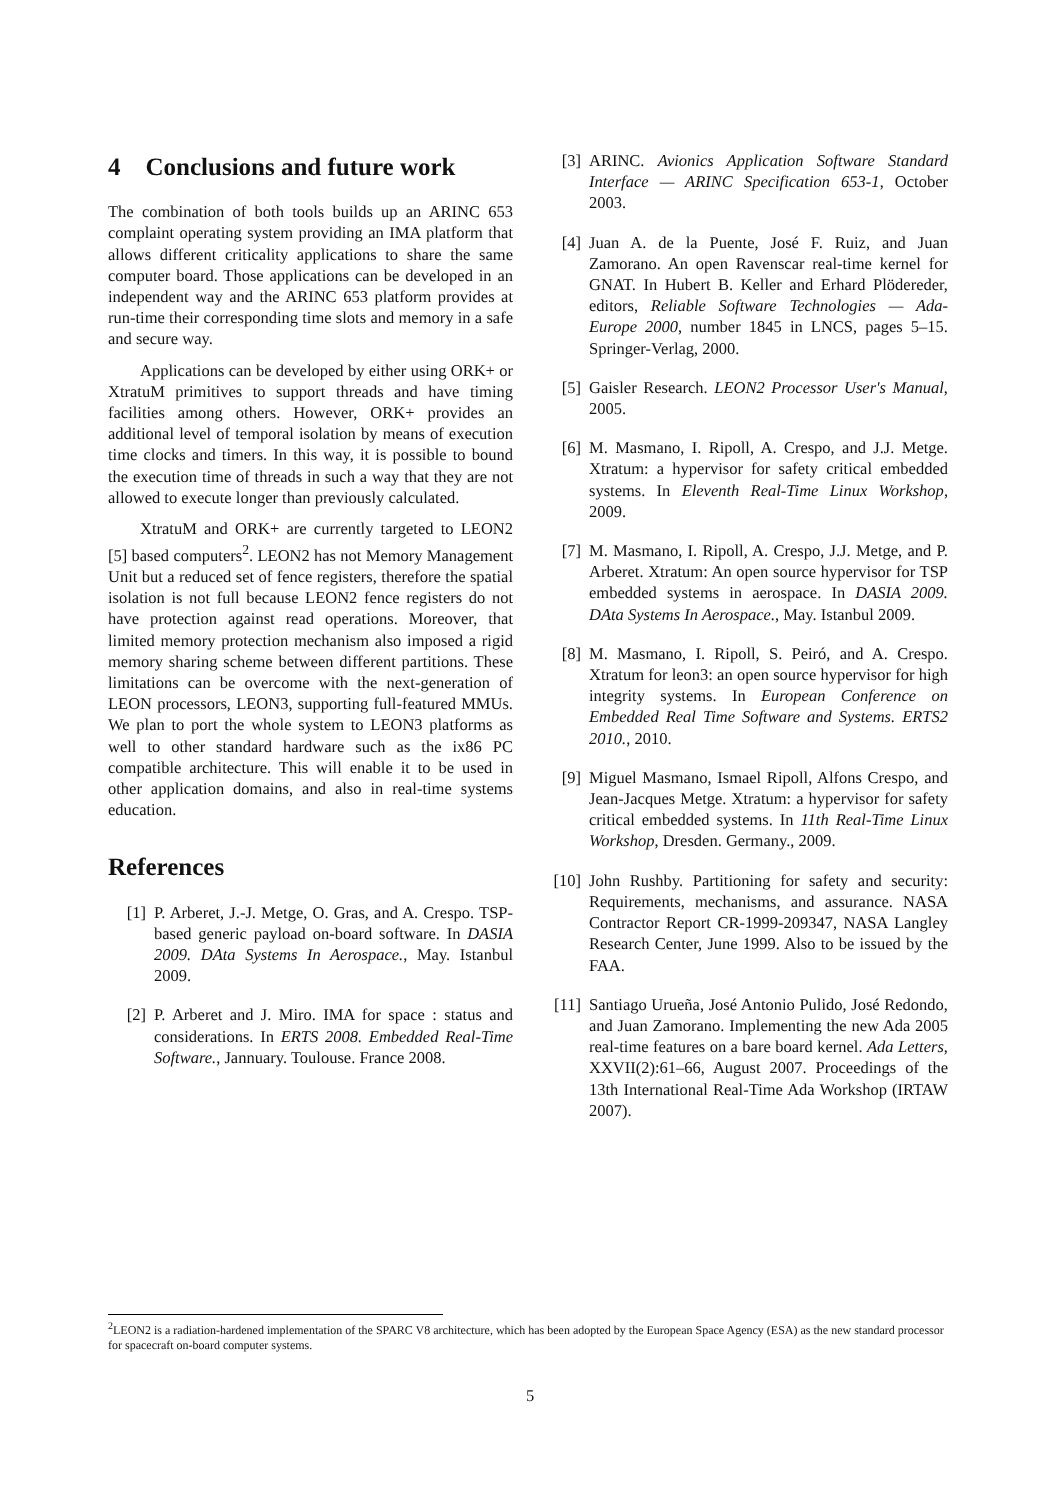4 Conclusions and future work
The combination of both tools builds up an ARINC 653 complaint operating system providing an IMA platform that allows different criticality applications to share the same computer board. Those applications can be developed in an independent way and the ARINC 653 platform provides at run-time their corresponding time slots and memory in a safe and secure way.
Applications can be developed by either using ORK+ or XtratuM primitives to support threads and have timing facilities among others. However, ORK+ provides an additional level of temporal isolation by means of execution time clocks and timers. In this way, it is possible to bound the execution time of threads in such a way that they are not allowed to execute longer than previously calculated.
XtratuM and ORK+ are currently targeted to LEON2 [5] based computers<sup>2</sup>. LEON2 has not Memory Management Unit but a reduced set of fence registers, therefore the spatial isolation is not full because LEON2 fence registers do not have protection against read operations. Moreover, that limited memory protection mechanism also imposed a rigid memory sharing scheme between different partitions. These limitations can be overcome with the next-generation of LEON processors, LEON3, supporting full-featured MMUs. We plan to port the whole system to LEON3 platforms as well to other standard hardware such as the ix86 PC compatible architecture. This will enable it to be used in other application domains, and also in real-time systems education.
References
[1] P. Arberet, J.-J. Metge, O. Gras, and A. Crespo. TSP-based generic payload on-board software. In DASIA 2009. DAta Systems In Aerospace., May. Istanbul 2009.
[2] P. Arberet and J. Miro. IMA for space : status and considerations. In ERTS 2008. Embedded Real-Time Software., Jannuary. Toulouse. France 2008.
[3] ARINC. Avionics Application Software Standard Interface — ARINC Specification 653-1, October 2003.
[4] Juan A. de la Puente, José F. Ruiz, and Juan Zamorano. An open Ravenscar real-time kernel for GNAT. In Hubert B. Keller and Erhard Plödereder, editors, Reliable Software Technologies — Ada-Europe 2000, number 1845 in LNCS, pages 5–15. Springer-Verlag, 2000.
[5] Gaisler Research. LEON2 Processor User's Manual, 2005.
[6] M. Masmano, I. Ripoll, A. Crespo, and J.J. Metge. Xtratum: a hypervisor for safety critical embedded systems. In Eleventh Real-Time Linux Workshop, 2009.
[7] M. Masmano, I. Ripoll, A. Crespo, J.J. Metge, and P. Arberet. Xtratum: An open source hypervisor for TSP embedded systems in aerospace. In DASIA 2009. DAta Systems In Aerospace., May. Istanbul 2009.
[8] M. Masmano, I. Ripoll, S. Peiró, and A. Crespo. Xtratum for leon3: an open source hypervisor for high integrity systems. In European Conference on Embedded Real Time Software and Systems. ERTS2 2010., 2010.
[9] Miguel Masmano, Ismael Ripoll, Alfons Crespo, and Jean-Jacques Metge. Xtratum: a hypervisor for safety critical embedded systems. In 11th Real-Time Linux Workshop, Dresden. Germany., 2009.
[10] John Rushby. Partitioning for safety and security: Requirements, mechanisms, and assurance. NASA Contractor Report CR-1999-209347, NASA Langley Research Center, June 1999. Also to be issued by the FAA.
[11] Santiago Urueña, José Antonio Pulido, José Redondo, and Juan Zamorano. Implementing the new Ada 2005 real-time features on a bare board kernel. Ada Letters, XXVII(2):61–66, August 2007. Proceedings of the 13th International Real-Time Ada Workshop (IRTAW 2007).
<sup>2</sup> LEON2 is a radiation-hardened implementation of the SPARC V8 architecture, which has been adopted by the European Space Agency (ESA) as the new standard processor for spacecraft on-board computer systems.
5